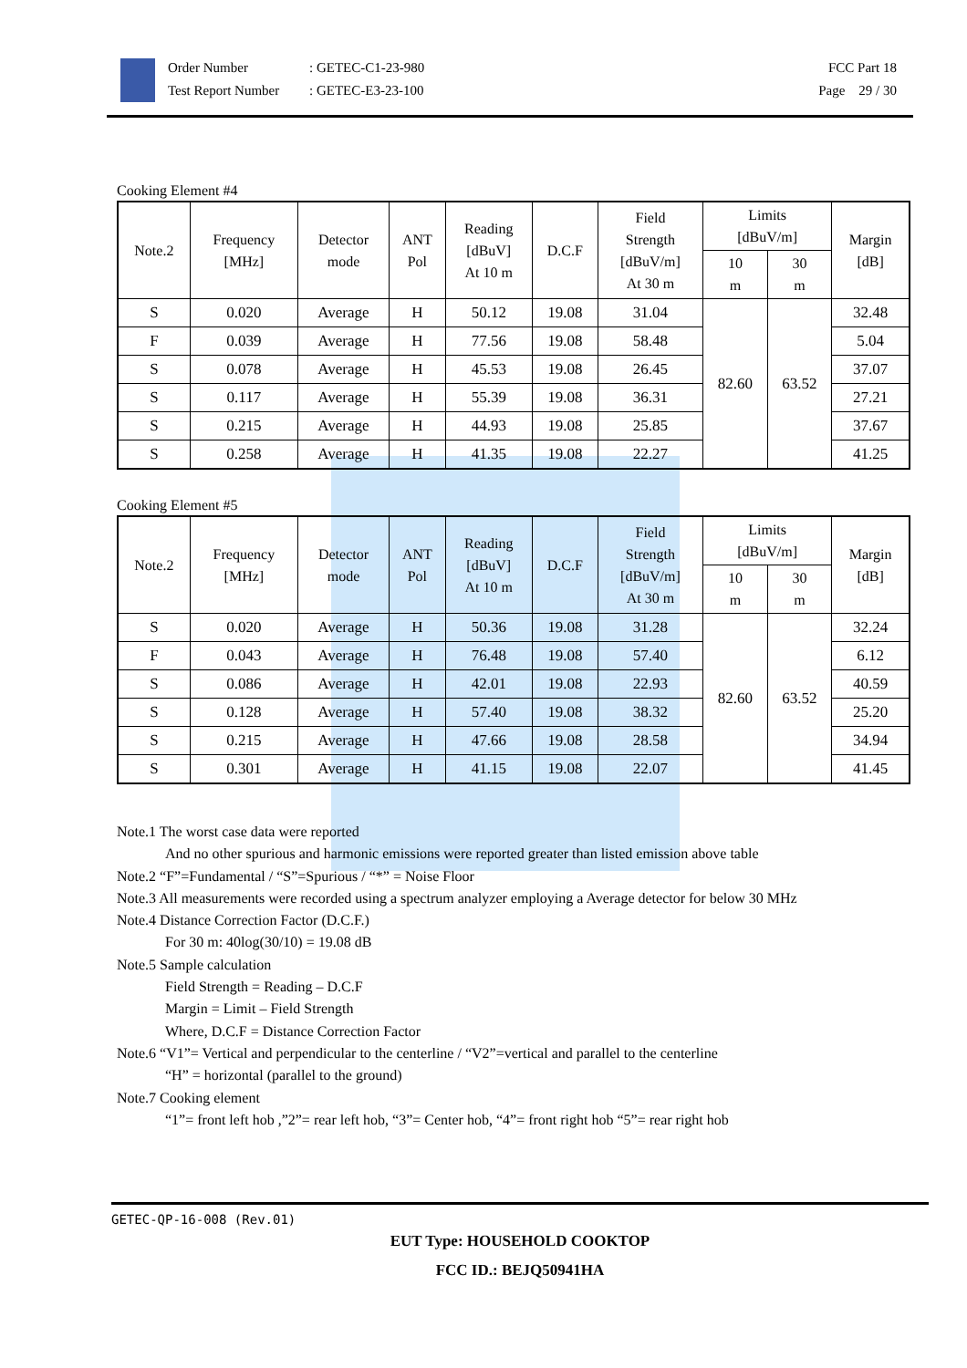Order Number
Test Report Number
: GETEC-C1-23-980
: GETEC-E3-23-100
FCC Part 18
Page 29 / 30
Cooking Element #4
| Note.2 | Frequency [MHz] | Detector mode | ANT Pol | Reading [dBuV] At 10 m | D.C.F | Field Strength [dBuV/m] At 30 m | Limits [dBuV/m] | | Margin [dB] |
| --- | --- | --- | --- | --- | --- | --- | --- | --- | --- |
| | | | | | | | 10 m | 30 m | |
| S | 0.020 | Average | H | 50.12 | 19.08 | 31.04 | 82.60 | 63.52 | 32.48 |
| F | 0.039 | Average | H | 77.56 | 19.08 | 58.48 | | | 5.04 |
| S | 0.078 | Average | H | 45.53 | 19.08 | 26.45 | | | 37.07 |
| S | 0.117 | Average | H | 55.39 | 19.08 | 36.31 | | | 27.21 |
| S | 0.215 | Average | H | 44.93 | 19.08 | 25.85 | | | 37.67 |
| S | 0.258 | Average | H | 41.35 | 19.08 | 22.27 | | | 41.25 |
Cooking Element #5
| Note.2 | Frequency [MHz] | Detector mode | ANT Pol | Reading [dBuV] At 10 m | D.C.F | Field Strength [dBuV/m] At 30 m | Limits [dBuV/m] | | Margin [dB] |
| --- | --- | --- | --- | --- | --- | --- | --- | --- | --- |
| | | | | | | | 10 m | 30 m | |
| S | 0.020 | Average | H | 50.36 | 19.08 | 31.28 | 82.60 | 63.52 | 32.24 |
| F | 0.043 | Average | H | 76.48 | 19.08 | 57.40 | | | 6.12 |
| S | 0.086 | Average | H | 42.01 | 19.08 | 22.93 | | | 40.59 |
| S | 0.128 | Average | H | 57.40 | 19.08 | 38.32 | | | 25.20 |
| S | 0.215 | Average | H | 47.66 | 19.08 | 28.58 | | | 34.94 |
| S | 0.301 | Average | H | 41.15 | 19.08 | 22.07 | | | 41.45 |
Note.1 The worst case data were reported
And no other spurious and harmonic emissions were reported greater than listed emission above table
Note.2 “F”=Fundamental / “S”=Spurious / “*” = Noise Floor
Note.3 All measurements were recorded using a spectrum analyzer employing a Average detector for below 30 MHz
Note.4 Distance Correction Factor (D.C.F.)
For 30 m: 40log(30/10) = 19.08 dB
Note.5 Sample calculation
Field Strength = Reading – D.C.F
Margin = Limit – Field Strength
Where, D.C.F = Distance Correction Factor
Note.6 “V1”= Vertical and perpendicular to the centerline / “V2”=vertical and parallel to the centerline
“H” = horizontal (parallel to the ground)
Note.7 Cooking element
“1”= front left hob ,”2”= rear left hob, “3”= Center hob, “4”= front right hob “5”= rear right hob
GETEC-QP-16-008 (Rev.01)
EUT Type: HOUSEHOLD COOKTOP
FCC ID.: BEJQ50941HA